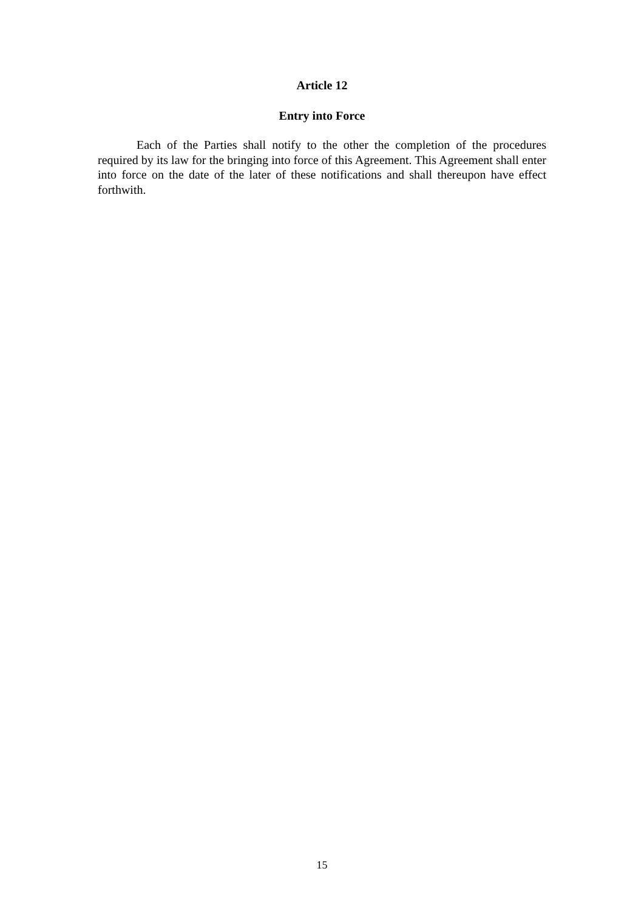Article 12
Entry into Force
Each of the Parties shall notify to the other the completion of the procedures required by its law for the bringing into force of this Agreement. This Agreement shall enter into force on the date of the later of these notifications and shall thereupon have effect forthwith.
15